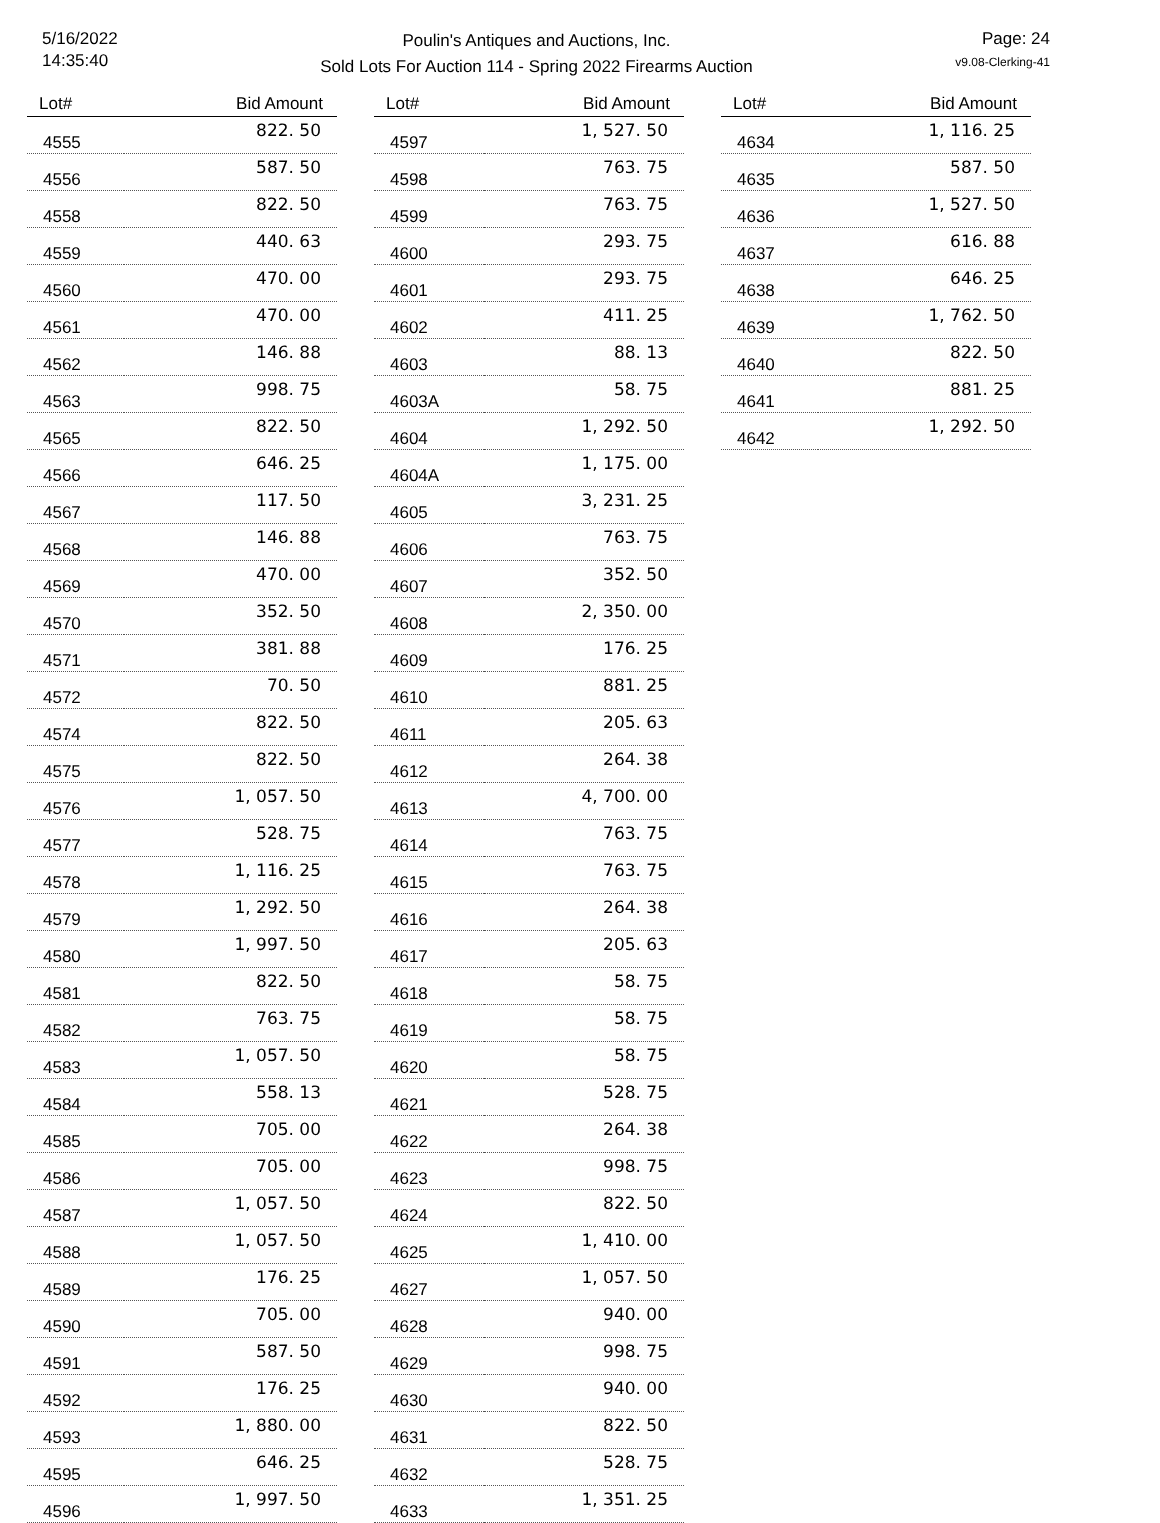5/16/2022
14:35:40
Poulin's Antiques and Auctions, Inc.
Sold Lots For Auction 114 - Spring 2022 Firearms Auction
Page: 24
v9.08-Clerking-41
| Lot# | Bid Amount |
| --- | --- |
| 4555 | 822. 50 |
| 4556 | 587. 50 |
| 4558 | 822. 50 |
| 4559 | 440. 63 |
| 4560 | 470. 00 |
| 4561 | 470. 00 |
| 4562 | 146. 88 |
| 4563 | 998. 75 |
| 4565 | 822. 50 |
| 4566 | 646. 25 |
| 4567 | 117. 50 |
| 4568 | 146. 88 |
| 4569 | 470. 00 |
| 4570 | 352. 50 |
| 4571 | 381. 88 |
| 4572 | 70. 50 |
| 4574 | 822. 50 |
| 4575 | 822. 50 |
| 4576 | 1, 057. 50 |
| 4577 | 528. 75 |
| 4578 | 1, 116. 25 |
| 4579 | 1, 292. 50 |
| 4580 | 1, 997. 50 |
| 4581 | 822. 50 |
| 4582 | 763. 75 |
| 4583 | 1, 057. 50 |
| 4584 | 558. 13 |
| 4585 | 705. 00 |
| 4586 | 705. 00 |
| 4587 | 1, 057. 50 |
| 4588 | 1, 057. 50 |
| 4589 | 176. 25 |
| 4590 | 705. 00 |
| 4591 | 587. 50 |
| 4592 | 176. 25 |
| 4593 | 1, 880. 00 |
| 4595 | 646. 25 |
| 4596 | 1, 997. 50 |
| Lot# | Bid Amount |
| --- | --- |
| 4597 | 1, 527. 50 |
| 4598 | 763. 75 |
| 4599 | 763. 75 |
| 4600 | 293. 75 |
| 4601 | 293. 75 |
| 4602 | 411. 25 |
| 4603 | 88. 13 |
| 4603A | 58. 75 |
| 4604 | 1, 292. 50 |
| 4604A | 1, 175. 00 |
| 4605 | 3, 231. 25 |
| 4606 | 763. 75 |
| 4607 | 352. 50 |
| 4608 | 2, 350. 00 |
| 4609 | 176. 25 |
| 4610 | 881. 25 |
| 4611 | 205. 63 |
| 4612 | 264. 38 |
| 4613 | 4, 700. 00 |
| 4614 | 763. 75 |
| 4615 | 763. 75 |
| 4616 | 264. 38 |
| 4617 | 205. 63 |
| 4618 | 58. 75 |
| 4619 | 58. 75 |
| 4620 | 58. 75 |
| 4621 | 528. 75 |
| 4622 | 264. 38 |
| 4623 | 998. 75 |
| 4624 | 822. 50 |
| 4625 | 1, 410. 00 |
| 4627 | 1, 057. 50 |
| 4628 | 940. 00 |
| 4629 | 998. 75 |
| 4630 | 940. 00 |
| 4631 | 822. 50 |
| 4632 | 528. 75 |
| 4633 | 1, 351. 25 |
| Lot# | Bid Amount |
| --- | --- |
| 4634 | 1, 116. 25 |
| 4635 | 587. 50 |
| 4636 | 1, 527. 50 |
| 4637 | 616. 88 |
| 4638 | 646. 25 |
| 4639 | 1, 762. 50 |
| 4640 | 822. 50 |
| 4641 | 881. 25 |
| 4642 | 1, 292. 50 |